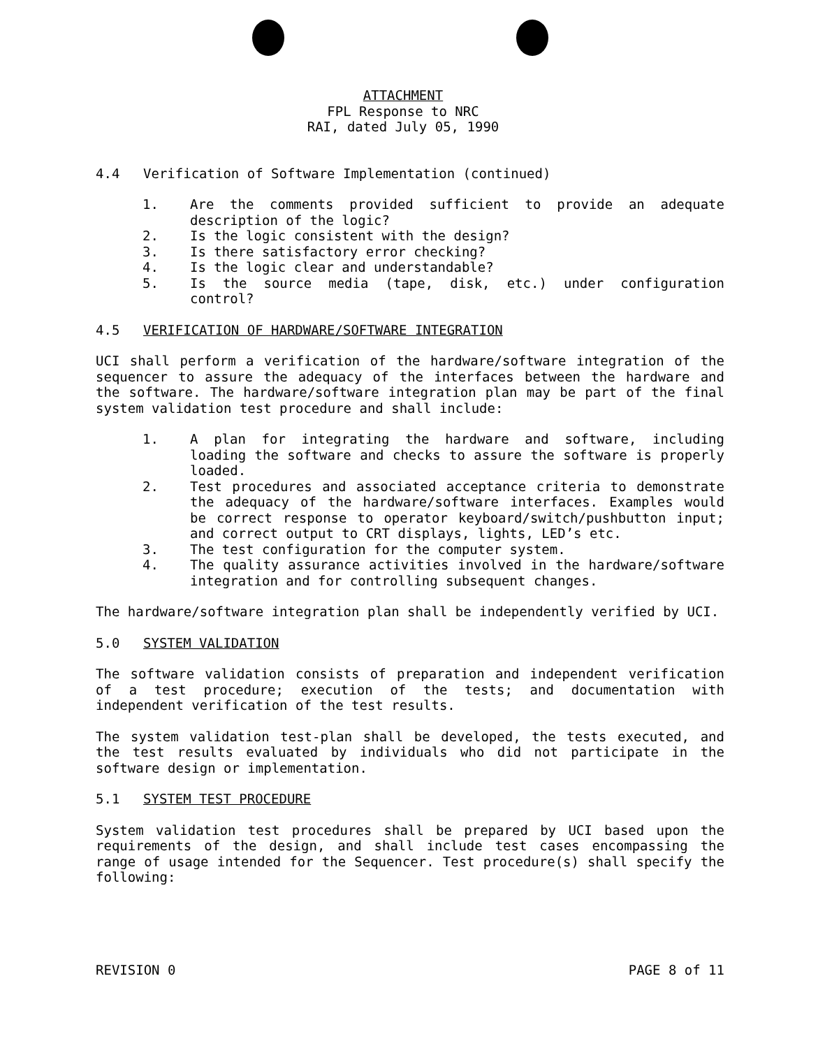ATTACHMENT
FPL Response to NRC
RAI, dated July 05, 1990
4.4 Verification of Software Implementation (continued)
1. Are the comments provided sufficient to provide an adequate description of the logic?
2. Is the logic consistent with the design?
3. Is there satisfactory error checking?
4. Is the logic clear and understandable?
5. Is the source media (tape, disk, etc.) under configuration control?
4.5 VERIFICATION OF HARDWARE/SOFTWARE INTEGRATION
UCI shall perform a verification of the hardware/software integration of the sequencer to assure the adequacy of the interfaces between the hardware and the software. The hardware/software integration plan may be part of the final system validation test procedure and shall include:
1. A plan for integrating the hardware and software, including loading the software and checks to assure the software is properly loaded.
2. Test procedures and associated acceptance criteria to demonstrate the adequacy of the hardware/software interfaces. Examples would be correct response to operator keyboard/switch/pushbutton input; and correct output to CRT displays, lights, LED’s etc.
3. The test configuration for the computer system.
4. The quality assurance activities involved in the hardware/software integration and for controlling subsequent changes.
The hardware/software integration plan shall be independently verified by UCI.
5.0 SYSTEM VALIDATION
The software validation consists of preparation and independent verification of a test procedure; execution of the tests; and documentation with independent verification of the test results.
The system validation test-plan shall be developed, the tests executed, and the test results evaluated by individuals who did not participate in the software design or implementation.
5.1 SYSTEM TEST PROCEDURE
System validation test procedures shall be prepared by UCI based upon the requirements of the design, and shall include test cases encompassing the range of usage intended for the Sequencer. Test procedure(s) shall specify the following:
REVISION 0 PAGE 8 of 11